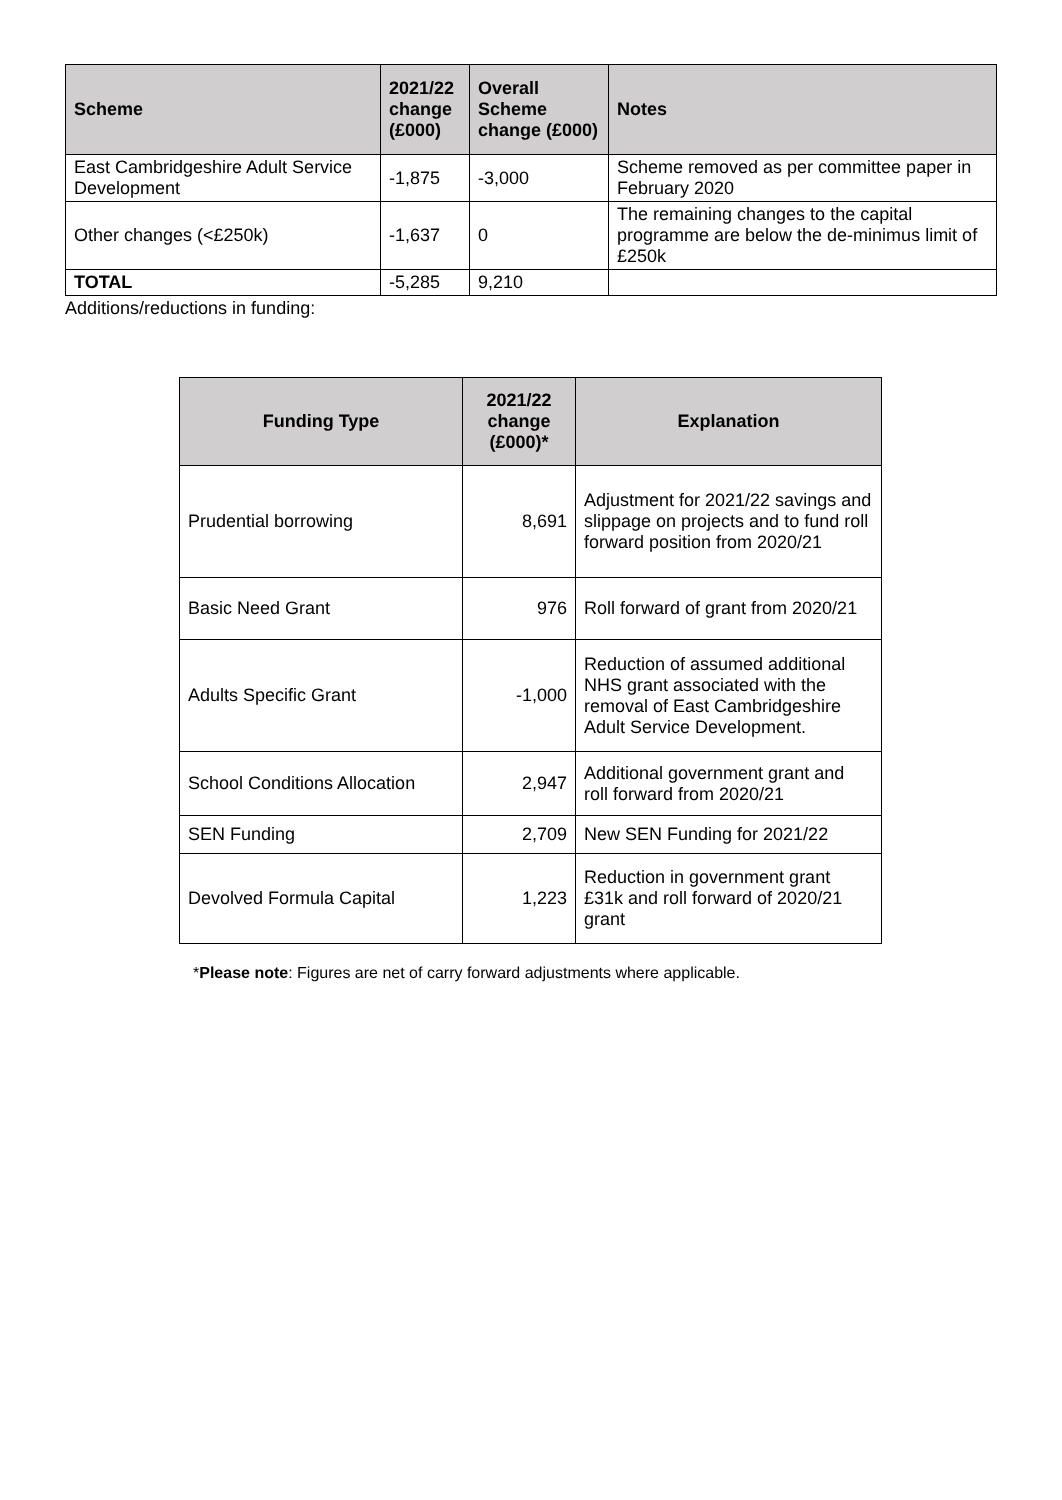| Scheme | 2021/22 change (£000) | Overall Scheme change (£000) | Notes |
| --- | --- | --- | --- |
| East Cambridgeshire Adult Service Development | -1,875 | -3,000 | Scheme removed as per committee paper in February 2020 |
| Other changes (<£250k) | -1,637 | 0 | The remaining changes to the capital programme are below the de-minimus limit of £250k |
| TOTAL | -5,285 | 9,210 | |
Additions/reductions in funding:
| Funding Type | 2021/22 change (£000)* | Explanation |
| --- | --- | --- |
| Prudential borrowing | 8,691 | Adjustment for 2021/22 savings and slippage on projects and to fund roll forward position from 2020/21 |
| Basic Need Grant | 976 | Roll forward of grant from 2020/21 |
| Adults Specific Grant | -1,000 | Reduction of assumed additional NHS grant associated with the removal of East Cambridgeshire Adult Service Development. |
| School Conditions Allocation | 2,947 | Additional government grant and roll forward from 2020/21 |
| SEN Funding | 2,709 | New SEN Funding for 2021/22 |
| Devolved Formula Capital | 1,223 | Reduction in government grant £31k and roll forward of 2020/21 grant |
*Please note: Figures are net of carry forward adjustments where applicable.